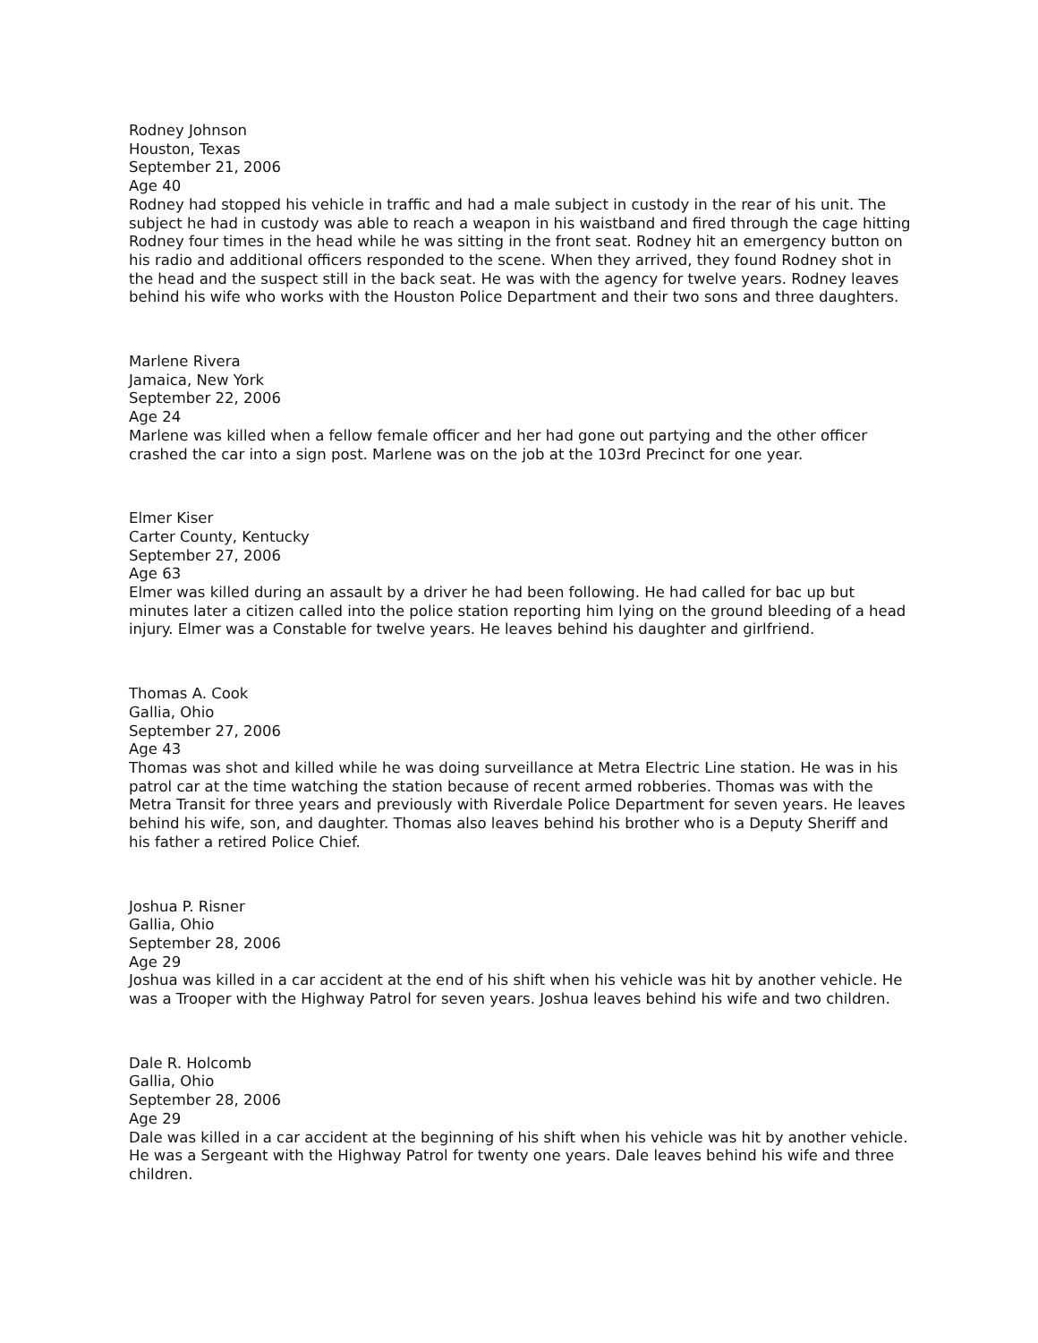Rodney Johnson
Houston, Texas
September 21, 2006
Age 40
Rodney had stopped his vehicle in traffic and had a male subject in custody in the rear of his unit. The subject he had in custody was able to reach a weapon in his waistband and fired through the cage hitting Rodney four times in the head while he was sitting in the front seat. Rodney hit an emergency button on his radio and additional officers responded to the scene. When they arrived, they found Rodney shot in the head and the suspect still in the back seat. He was with the agency for twelve years. Rodney leaves behind his wife who works with the Houston Police Department and their two sons and three daughters.
Marlene Rivera
Jamaica, New York
September 22, 2006
Age 24
Marlene was killed when a fellow female officer and her had gone out partying and the other officer crashed the car into a sign post. Marlene was on the job at the 103rd Precinct for one year.
Elmer Kiser
Carter County, Kentucky
September 27, 2006
Age 63
Elmer was killed during an assault by a driver he had been following. He had called for bac up but minutes later a citizen called into the police station reporting him lying on the ground bleeding of a head injury. Elmer was a Constable for twelve years. He leaves behind his daughter and girlfriend.
Thomas A. Cook
Gallia, Ohio
September 27, 2006
Age 43
Thomas was shot and killed while he was doing surveillance at Metra Electric Line station. He was in his patrol car at the time watching the station because of recent armed robberies. Thomas was with the Metra Transit for three years and previously with Riverdale Police Department for seven years. He leaves behind his wife, son, and daughter. Thomas also leaves behind his brother who is a Deputy Sheriff and his father a retired Police Chief.
Joshua P. Risner
Gallia, Ohio
September 28, 2006
Age 29
Joshua was killed in a car accident at the end of his shift when his vehicle was hit by another vehicle. He was a Trooper with the Highway Patrol for seven years. Joshua leaves behind his wife and two children.
Dale R. Holcomb
Gallia, Ohio
September 28, 2006
Age 29
Dale was killed in a car accident at the beginning of his shift when his vehicle was hit by another vehicle. He was a Sergeant with the Highway Patrol for twenty one years. Dale leaves behind his wife and three children.